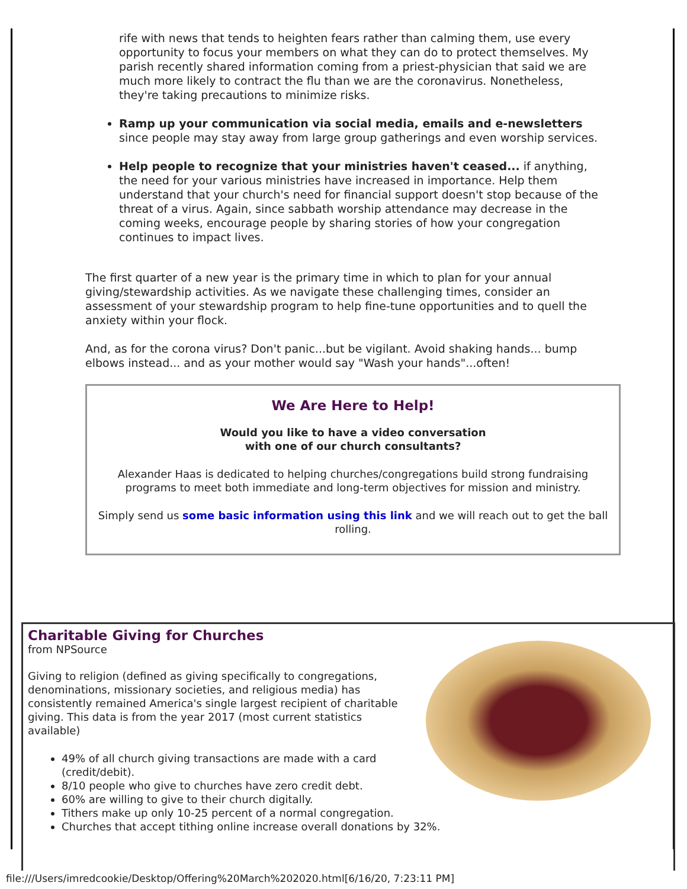rife with news that tends to heighten fears rather than calming them, use every opportunity to focus your members on what they can do to protect themselves. My parish recently shared information coming from a priest-physician that said we are much more likely to contract the flu than we are the coronavirus. Nonetheless, they're taking precautions to minimize risks.
Ramp up your communication via social media, emails and e-newsletters since people may stay away from large group gatherings and even worship services.
Help people to recognize that your ministries haven't ceased... if anything, the need for your various ministries have increased in importance. Help them understand that your church's need for financial support doesn't stop because of the threat of a virus. Again, since sabbath worship attendance may decrease in the coming weeks, encourage people by sharing stories of how your congregation continues to impact lives.
The first quarter of a new year is the primary time in which to plan for your annual giving/stewardship activities. As we navigate these challenging times, consider an assessment of your stewardship program to help fine-tune opportunities and to quell the anxiety within your flock.
And, as for the corona virus? Don't panic...but be vigilant. Avoid shaking hands... bump elbows instead... and as your mother would say "Wash your hands"...often!
We Are Here to Help!
Would you like to have a video conversation
with one of our church consultants?
Alexander Haas is dedicated to helping churches/congregations build strong fundraising programs to meet both immediate and long-term objectives for mission and ministry.
Simply send us some basic information using this link and we will reach out to get the ball rolling.
Charitable Giving for Churches
from NPSource
Giving to religion (defined as giving specifically to congregations, denominations, missionary societies, and religious media) has consistently remained America's single largest recipient of charitable giving. This data is from the year 2017 (most current statistics available)
49% of all church giving transactions are made with a card (credit/debit).
8/10 people who give to churches have zero credit debt.
60% are willing to give to their church digitally.
Tithers make up only 10-25 percent of a normal congregation.
Churches that accept tithing online increase overall donations by 32%.
file:///Users/imredcookie/Desktop/Offering%20March%202020.html[6/16/20, 7:23:11 PM]